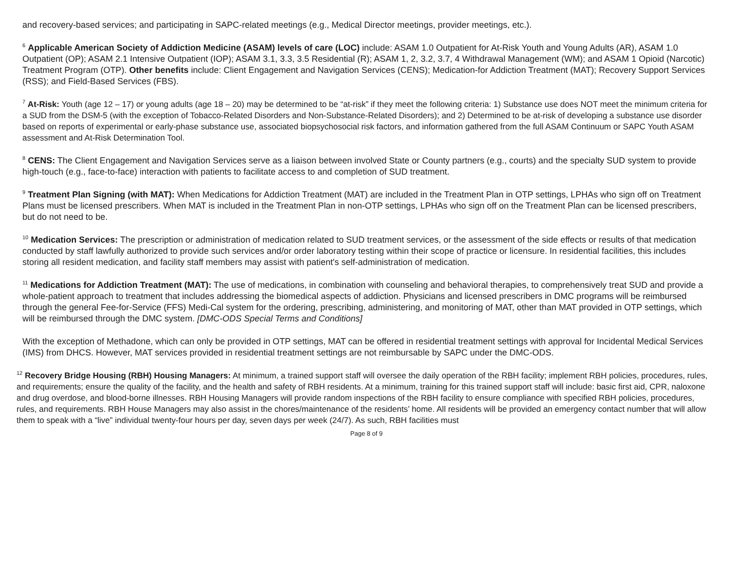and recovery-based services; and participating in SAPC-related meetings (e.g., Medical Director meetings, provider meetings, etc.).
<sup>6</sup> Applicable American Society of Addiction Medicine (ASAM) levels of care (LOC) include: ASAM 1.0 Outpatient for At-Risk Youth and Young Adults (AR), ASAM 1.0 Outpatient (OP); ASAM 2.1 Intensive Outpatient (IOP); ASAM 3.1, 3.3, 3.5 Residential (R); ASAM 1, 2, 3.2, 3.7, 4 Withdrawal Management (WM); and ASAM 1 Opioid (Narcotic) Treatment Program (OTP). Other benefits include: Client Engagement and Navigation Services (CENS); Medication-for Addiction Treatment (MAT); Recovery Support Services (RSS); and Field-Based Services (FBS).
<sup>7</sup> At-Risk: Youth (age 12 – 17) or young adults (age 18 – 20) may be determined to be “at-risk” if they meet the following criteria: 1) Substance use does NOT meet the minimum criteria for a SUD from the DSM-5 (with the exception of Tobacco-Related Disorders and Non-Substance-Related Disorders); and 2) Determined to be at-risk of developing a substance use disorder based on reports of experimental or early-phase substance use, associated biopsychosocial risk factors, and information gathered from the full ASAM Continuum or SAPC Youth ASAM assessment and At-Risk Determination Tool.
<sup>8</sup> CENS: The Client Engagement and Navigation Services serve as a liaison between involved State or County partners (e.g., courts) and the specialty SUD system to provide high-touch (e.g., face-to-face) interaction with patients to facilitate access to and completion of SUD treatment.
<sup>9</sup> Treatment Plan Signing (with MAT): When Medications for Addiction Treatment (MAT) are included in the Treatment Plan in OTP settings, LPHAs who sign off on Treatment Plans must be licensed prescribers. When MAT is included in the Treatment Plan in non-OTP settings, LPHAs who sign off on the Treatment Plan can be licensed prescribers, but do not need to be.
<sup>10</sup> Medication Services: The prescription or administration of medication related to SUD treatment services, or the assessment of the side effects or results of that medication conducted by staff lawfully authorized to provide such services and/or order laboratory testing within their scope of practice or licensure. In residential facilities, this includes storing all resident medication, and facility staff members may assist with patient's self-administration of medication.
<sup>11</sup> Medications for Addiction Treatment (MAT): The use of medications, in combination with counseling and behavioral therapies, to comprehensively treat SUD and provide a whole-patient approach to treatment that includes addressing the biomedical aspects of addiction. Physicians and licensed prescribers in DMC programs will be reimbursed through the general Fee-for-Service (FFS) Medi-Cal system for the ordering, prescribing, administering, and monitoring of MAT, other than MAT provided in OTP settings, which will be reimbursed through the DMC system. [DMC-ODS Special Terms and Conditions]
With the exception of Methadone, which can only be provided in OTP settings, MAT can be offered in residential treatment settings with approval for Incidental Medical Services (IMS) from DHCS. However, MAT services provided in residential treatment settings are not reimbursable by SAPC under the DMC-ODS.
<sup>12</sup> Recovery Bridge Housing (RBH) Housing Managers: At minimum, a trained support staff will oversee the daily operation of the RBH facility; implement RBH policies, procedures, rules, and requirements; ensure the quality of the facility, and the health and safety of RBH residents. At a minimum, training for this trained support staff will include: basic first aid, CPR, naloxone and drug overdose, and blood-borne illnesses. RBH Housing Managers will provide random inspections of the RBH facility to ensure compliance with specified RBH policies, procedures, rules, and requirements. RBH House Managers may also assist in the chores/maintenance of the residents’ home. All residents will be provided an emergency contact number that will allow them to speak with a “live” individual twenty-four hours per day, seven days per week (24/7). As such, RBH facilities must
Page 8 of 9